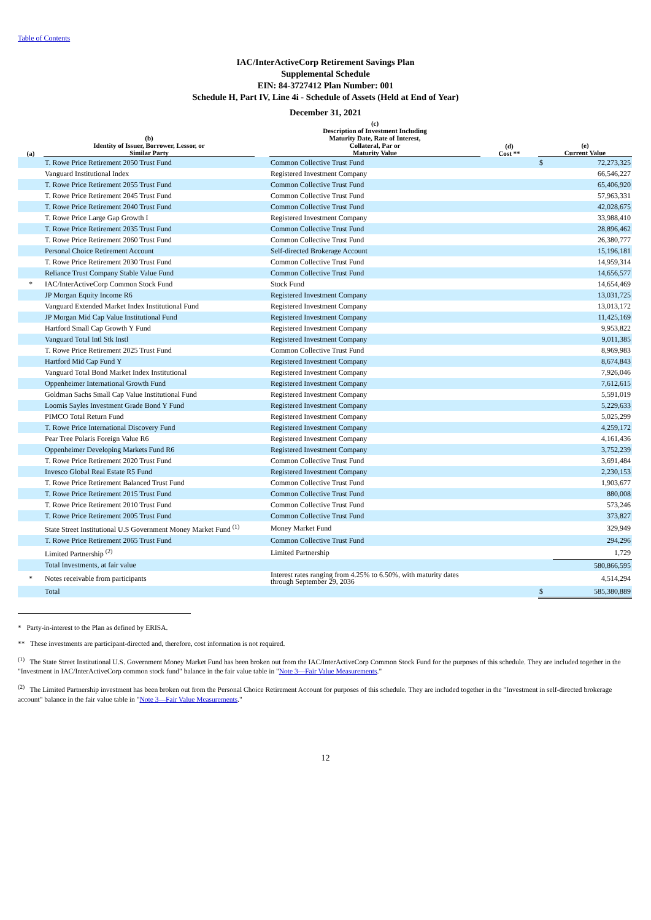Table of Contents
IAC/InterActiveCorp Retirement Savings Plan
Supplemental Schedule
EIN: 84-3727412 Plan Number: 001
Schedule H, Part IV, Line 4i - Schedule of Assets (Held at End of Year)
December 31, 2021
| (a) | (b) Identity of Issuer, Borrower, Lessor, or Similar Party | | (c) Description of Investment Including Maturity Date, Rate of Interest, Collateral, Par or Maturity Value | (d) Cost ** | (e) Current Value | |
| --- | --- | --- | --- | --- | --- | --- |
| | T. Rowe Price Retirement 2050 Trust Fund | | Common Collective Trust Fund | | $ | 72,273,325 |
| | Vanguard Institutional Index | | Registered Investment Company | | | 66,546,227 |
| | T. Rowe Price Retirement 2055 Trust Fund | | Common Collective Trust Fund | | | 65,406,920 |
| | T. Rowe Price Retirement 2045 Trust Fund | | Common Collective Trust Fund | | | 57,963,331 |
| | T. Rowe Price Retirement 2040 Trust Fund | | Common Collective Trust Fund | | | 42,028,675 |
| | T. Rowe Price Large Gap Growth I | | Registered Investment Company | | | 33,988,410 |
| | T. Rowe Price Retirement 2035 Trust Fund | | Common Collective Trust Fund | | | 28,896,462 |
| | T. Rowe Price Retirement 2060 Trust Fund | | Common Collective Trust Fund | | | 26,380,777 |
| | Personal Choice Retirement Account | | Self-directed Brokerage Account | | | 15,196,181 |
| | T. Rowe Price Retirement 2030 Trust Fund | | Common Collective Trust Fund | | | 14,959,314 |
| | Reliance Trust Company Stable Value Fund | | Common Collective Trust Fund | | | 14,656,577 |
| * | IAC/InterActiveCorp Common Stock Fund | | Stock Fund | | | 14,654,469 |
| | JP Morgan Equity Income R6 | | Registered Investment Company | | | 13,031,725 |
| | Vanguard Extended Market Index Institutional Fund | | Registered Investment Company | | | 13,013,172 |
| | JP Morgan Mid Cap Value Institutional Fund | | Registered Investment Company | | | 11,425,169 |
| | Hartford Small Cap Growth Y Fund | | Registered Investment Company | | | 9,953,822 |
| | Vanguard Total Intl Stk Instl | | Registered Investment Company | | | 9,011,385 |
| | T. Rowe Price Retirement 2025 Trust Fund | | Common Collective Trust Fund | | | 8,969,983 |
| | Hartford Mid Cap Fund Y | | Registered Investment Company | | | 8,674,843 |
| | Vanguard Total Bond Market Index Institutional | | Registered Investment Company | | | 7,926,046 |
| | Oppenheimer International Growth Fund | | Registered Investment Company | | | 7,612,615 |
| | Goldman Sachs Small Cap Value Institutional Fund | | Registered Investment Company | | | 5,591,019 |
| | Loomis Sayles Investment Grade Bond Y Fund | | Registered Investment Company | | | 5,229,633 |
| | PIMCO Total Return Fund | | Registered Investment Company | | | 5,025,299 |
| | T. Rowe Price International Discovery Fund | | Registered Investment Company | | | 4,259,172 |
| | Pear Tree Polaris Foreign Value R6 | | Registered Investment Company | | | 4,161,436 |
| | Oppenheimer Developing Markets Fund R6 | | Registered Investment Company | | | 3,752,239 |
| | T. Rowe Price Retirement 2020 Trust Fund | | Common Collective Trust Fund | | | 3,691,484 |
| | Invesco Global Real Estate R5 Fund | | Registered Investment Company | | | 2,230,153 |
| | T. Rowe Price Retirement Balanced Trust Fund | | Common Collective Trust Fund | | | 1,903,677 |
| | T. Rowe Price Retirement 2015 Trust Fund | | Common Collective Trust Fund | | | 880,008 |
| | T. Rowe Price Retirement 2010 Trust Fund | | Common Collective Trust Fund | | | 573,246 |
| | T. Rowe Price Retirement 2005 Trust Fund | | Common Collective Trust Fund | | | 373,827 |
| | State Street Institutional U.S Government Money Market Fund <sup>(1)</sup> | | Money Market Fund | | | 329,949 |
| | T. Rowe Price Retirement 2065 Trust Fund | | Common Collective Trust Fund | | | 294,296 |
| | Limited Partnership <sup>(2)</sup> | | Limited Partnership | | | 1,729 |
| | Total Investments, at fair value | | | | | 580,866,595 |
| * | Notes receivable from participants | | Interest rates ranging from 4.25% to 6.50%, with maturity dates through September 29, 2036 | | | 4,514,294 |
| | Total | | | | $ | 585,380,889 |
* Party-in-interest to the Plan as defined by ERISA.
** These investments are participant-directed and, therefore, cost information is not required.
<sup>(1)</sup> The State Street Institutional U.S. Government Money Market Fund has been broken out from the IAC/InterActiveCorp Common Stock Fund for the purposes of this schedule. They are included together in the "Investment in IAC/InterActiveCorp common stock fund" balance in the fair value table in "Note 3—Fair Value Measurements."
<sup>(2)</sup> The Limited Partnership investment has been broken out from the Personal Choice Retirement Account for purposes of this schedule. They are included together in the "Investment in self-directed brokerage account" balance in the fair value table in "Note 3—Fair Value Measurements."
12